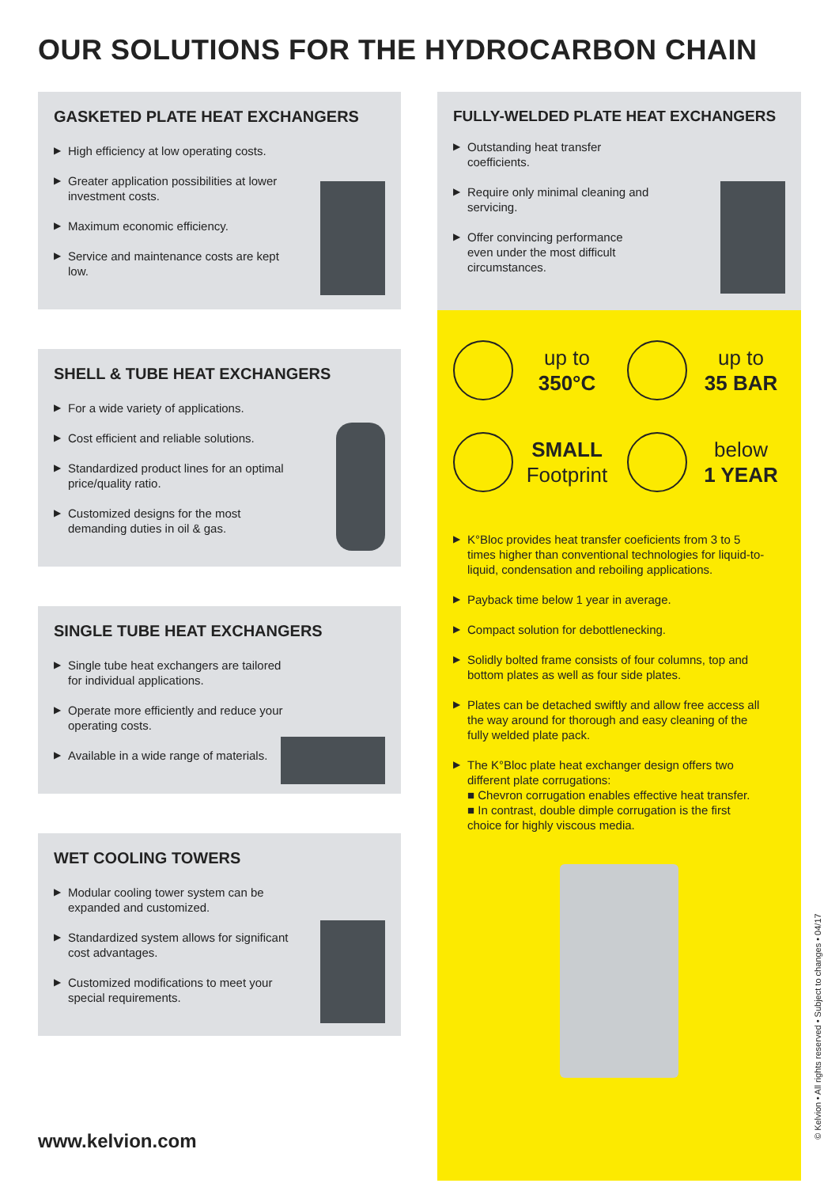OUR SOLUTIONS FOR THE HYDROCARBON CHAIN
GASKETED PLATE HEAT EXCHANGERS
▶ High efficiency at low operating costs.
▶ Greater application possibilities at lower investment costs.
▶ Maximum economic efficiency.
▶ Service and maintenance costs are kept low.
SHELL & TUBE HEAT EXCHANGERS
▶ For a wide variety of applications.
▶ Cost efficient and reliable solutions.
▶ Standardized product lines for an optimal price/quality ratio.
▶ Customized designs for the most demanding duties in oil & gas.
SINGLE TUBE HEAT EXCHANGERS
▶ Single tube heat exchangers are tailored for individual applications.
▶ Operate more efficiently and reduce your operating costs.
▶ Available in a wide range of materials.
WET COOLING TOWERS
▶ Modular cooling tower system can be expanded and customized.
▶ Standardized system allows for significant cost advantages.
▶ Customized modifications to meet your special requirements.
FULLY-WELDED PLATE HEAT EXCHANGERS
▶ Outstanding heat transfer coefficients.
▶ Require only minimal cleaning and servicing.
▶ Offer convincing performance even under the most difficult circumstances.
up to
350°C
up to
35 BAR
SMALL
Footprint
below
1 YEAR
▶ K°Bloc provides heat transfer coeficients from 3 to 5 times higher than conventional technologies for liquid-to-liquid, condensation and reboiling applications.
▶ Payback time below 1 year in average.
▶ Compact solution for debottlenecking.
▶ Solidly bolted frame consists of four columns, top and bottom plates as well as four side plates.
▶ Plates can be detached swiftly and allow free access all the way around for thorough and easy cleaning of the fully welded plate pack.
▶ The K°Bloc plate heat exchanger design offers two different plate corrugations:
■ Chevron corrugation enables effective heat transfer.
■ In contrast, double dimple corrugation is the first choice for highly viscous media.
www.kelvion.com © Kelvion • All rights reserved • Subject to changes • 04/17